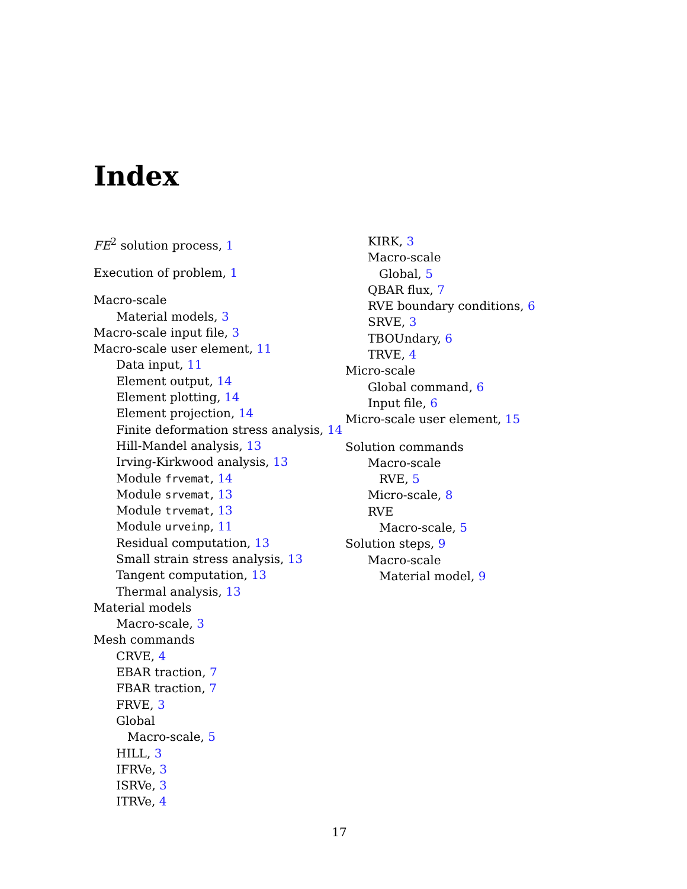Index
FE<sup>2</sup> solution process, 1
Execution of problem, 1
Macro-scale
Material models, 3
Macro-scale input file, 3
Macro-scale user element, 11
Data input, 11
Element output, 14
Element plotting, 14
Element projection, 14
Finite deformation stress analysis, 14
Hill-Mandel analysis, 13
Irving-Kirkwood analysis, 13
Module frvemat, 14
Module srvemat, 13
Module trvemat, 13
Module urveinp, 11
Residual computation, 13
Small strain stress analysis, 13
Tangent computation, 13
Thermal analysis, 13
Material models
Macro-scale, 3
Mesh commands
CRVE, 4
EBAR traction, 7
FBAR traction, 7
FRVE, 3
Global
Macro-scale, 5
HILL, 3
IFRVe, 3
ISRVe, 3
ITRVe, 4
KIRK, 3
Macro-scale
Global, 5
QBAR flux, 7
RVE boundary conditions, 6
SRVE, 3
TBOUndary, 6
TRVE, 4
Micro-scale
Global command, 6
Input file, 6
Micro-scale user element, 15
Solution commands
Macro-scale
RVE, 5
Micro-scale, 8
RVE
Macro-scale, 5
Solution steps, 9
Macro-scale
Material model, 9
17